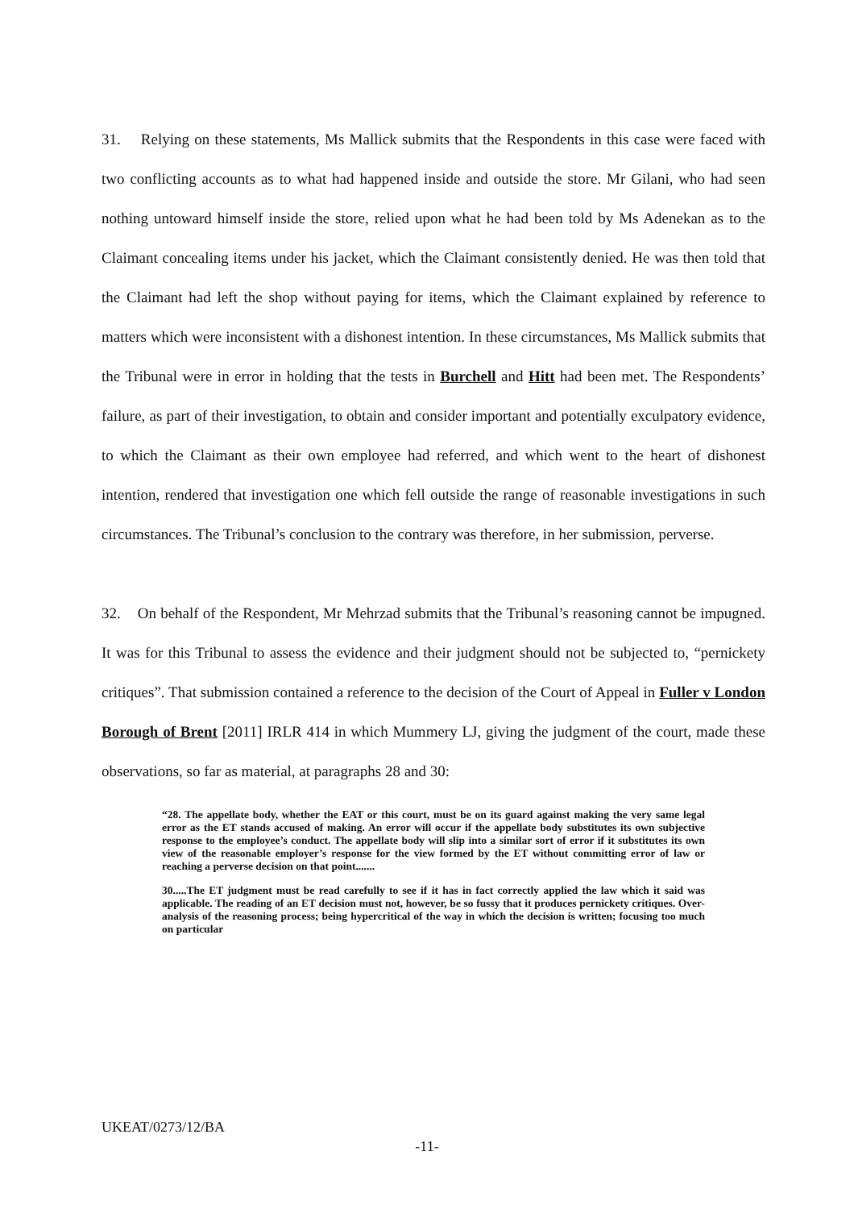31. Relying on these statements, Ms Mallick submits that the Respondents in this case were faced with two conflicting accounts as to what had happened inside and outside the store. Mr Gilani, who had seen nothing untoward himself inside the store, relied upon what he had been told by Ms Adenekan as to the Claimant concealing items under his jacket, which the Claimant consistently denied. He was then told that the Claimant had left the shop without paying for items, which the Claimant explained by reference to matters which were inconsistent with a dishonest intention. In these circumstances, Ms Mallick submits that the Tribunal were in error in holding that the tests in Burchell and Hitt had been met. The Respondents’ failure, as part of their investigation, to obtain and consider important and potentially exculpatory evidence, to which the Claimant as their own employee had referred, and which went to the heart of dishonest intention, rendered that investigation one which fell outside the range of reasonable investigations in such circumstances. The Tribunal’s conclusion to the contrary was therefore, in her submission, perverse.
32. On behalf of the Respondent, Mr Mehrzad submits that the Tribunal’s reasoning cannot be impugned. It was for this Tribunal to assess the evidence and their judgment should not be subjected to, “pernickety critiques”. That submission contained a reference to the decision of the Court of Appeal in Fuller v London Borough of Brent [2011] IRLR 414 in which Mummery LJ, giving the judgment of the court, made these observations, so far as material, at paragraphs 28 and 30:
“28. The appellate body, whether the EAT or this court, must be on its guard against making the very same legal error as the ET stands accused of making. An error will occur if the appellate body substitutes its own subjective response to the employee’s conduct. The appellate body will slip into a similar sort of error if it substitutes its own view of the reasonable employer’s response for the view formed by the ET without committing error of law or reaching a perverse decision on that point.......
30.....The ET judgment must be read carefully to see if it has in fact correctly applied the law which it said was applicable. The reading of an ET decision must not, however, be so fussy that it produces pernickety critiques. Over-analysis of the reasoning process; being hypercritical of the way in which the decision is written; focusing too much on particular
UKEAT/0273/12/BA
-11-